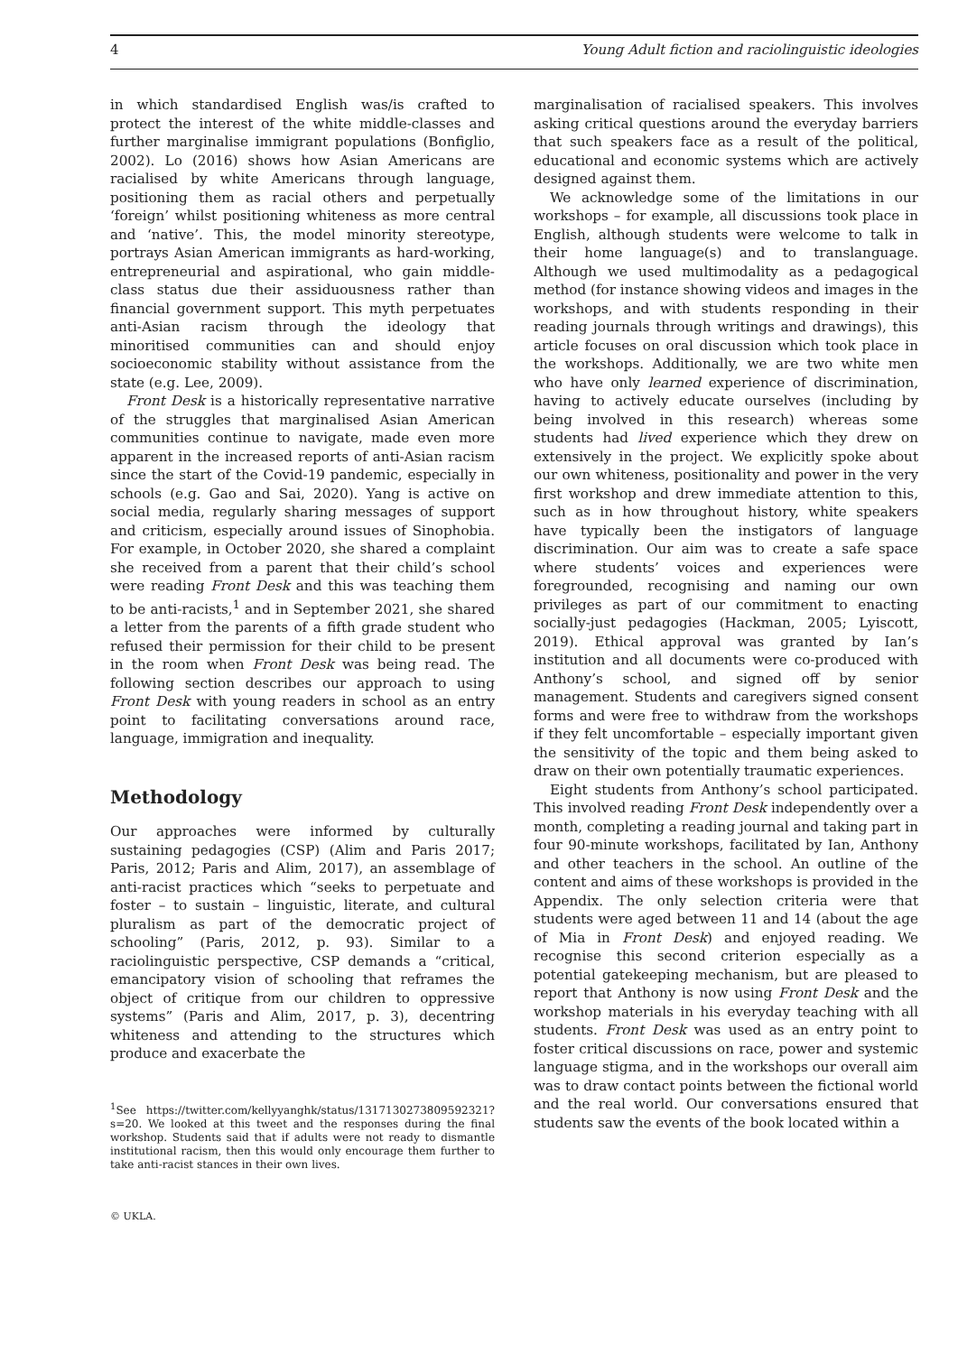4 Young Adult fiction and raciolinguistic ideologies
in which standardised English was/is crafted to protect the interest of the white middle-classes and further marginalise immigrant populations (Bonfiglio, 2002). Lo (2016) shows how Asian Americans are racialised by white Americans through language, positioning them as racial others and perpetually ‘foreign’ whilst positioning whiteness as more central and ‘native’. This, the model minority stereotype, portrays Asian American immigrants as hard-working, entrepreneurial and aspirational, who gain middle-class status due their assiduousness rather than financial government support. This myth perpetuates anti-Asian racism through the ideology that minoritised communities can and should enjoy socioeconomic stability without assistance from the state (e.g. Lee, 2009).
Front Desk is a historically representative narrative of the struggles that marginalised Asian American communities continue to navigate, made even more apparent in the increased reports of anti-Asian racism since the start of the Covid-19 pandemic, especially in schools (e.g. Gao and Sai, 2020). Yang is active on social media, regularly sharing messages of support and criticism, especially around issues of Sinophobia. For example, in October 2020, she shared a complaint she received from a parent that their child’s school were reading Front Desk and this was teaching them to be anti-racists,<sup>1</sup> and in September 2021, she shared a letter from the parents of a fifth grade student who refused their permission for their child to be present in the room when Front Desk was being read. The following section describes our approach to using Front Desk with young readers in school as an entry point to facilitating conversations around race, language, immigration and inequality.
Methodology
Our approaches were informed by culturally sustaining pedagogies (CSP) (Alim and Paris 2017; Paris, 2012; Paris and Alim, 2017), an assemblage of anti-racist practices which “seeks to perpetuate and foster – to sustain – linguistic, literate, and cultural pluralism as part of the democratic project of schooling” (Paris, 2012, p. 93). Similar to a raciolinguistic perspective, CSP demands a “critical, emancipatory vision of schooling that reframes the object of critique from our children to oppressive systems” (Paris and Alim, 2017, p. 3), decentring whiteness and attending to the structures which produce and exacerbate the
<sup>1</sup> See https://twitter.com/kellyyanghk/status/1317130273809592321?s=20. We looked at this tweet and the responses during the final workshop. Students said that if adults were not ready to dismantle institutional racism, then this would only encourage them further to take anti-racist stances in their own lives.
© UKLA.
marginalisation of racialised speakers. This involves asking critical questions around the everyday barriers that such speakers face as a result of the political, educational and economic systems which are actively designed against them.
We acknowledge some of the limitations in our workshops – for example, all discussions took place in English, although students were welcome to talk in their home language(s) and to translanguage. Although we used multimodality as a pedagogical method (for instance showing videos and images in the workshops, and with students responding in their reading journals through writings and drawings), this article focuses on oral discussion which took place in the workshops. Additionally, we are two white men who have only learned experience of discrimination, having to actively educate ourselves (including by being involved in this research) whereas some students had lived experience which they drew on extensively in the project. We explicitly spoke about our own whiteness, positionality and power in the very first workshop and drew immediate attention to this, such as in how throughout history, white speakers have typically been the instigators of language discrimination. Our aim was to create a safe space where students’ voices and experiences were foregrounded, recognising and naming our own privileges as part of our commitment to enacting socially-just pedagogies (Hackman, 2005; Lyiscott, 2019). Ethical approval was granted by Ian’s institution and all documents were co-produced with Anthony’s school, and signed off by senior management. Students and caregivers signed consent forms and were free to withdraw from the workshops if they felt uncomfortable – especially important given the sensitivity of the topic and them being asked to draw on their own potentially traumatic experiences.
Eight students from Anthony’s school participated. This involved reading Front Desk independently over a month, completing a reading journal and taking part in four 90-minute workshops, facilitated by Ian, Anthony and other teachers in the school. An outline of the content and aims of these workshops is provided in the Appendix. The only selection criteria were that students were aged between 11 and 14 (about the age of Mia in Front Desk) and enjoyed reading. We recognise this second criterion especially as a potential gatekeeping mechanism, but are pleased to report that Anthony is now using Front Desk and the workshop materials in his everyday teaching with all students. Front Desk was used as an entry point to foster critical discussions on race, power and systemic language stigma, and in the workshops our overall aim was to draw contact points between the fictional world and the real world. Our conversations ensured that students saw the events of the book located within a